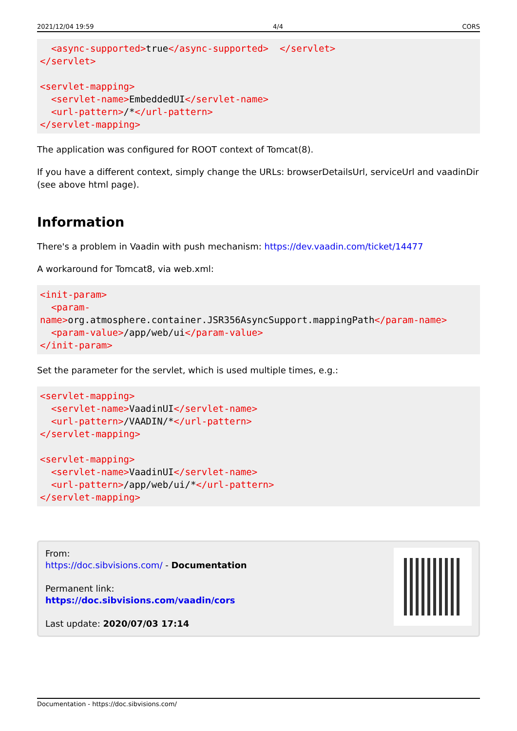2021/12/04 19:59 4/4 CORS
  <async-supported>true</async-supported>  </servlet>
</servlet>

<servlet-mapping>
  <servlet-name>EmbeddedUI</servlet-name>
  <url-pattern>/*</url-pattern>
</servlet-mapping>
The application was configured for ROOT context of Tomcat(8).
If you have a different context, simply change the URLs: browserDetailsUrl, serviceUrl and vaadinDir (see above html page).
Information
There's a problem in Vaadin with push mechanism: https://dev.vaadin.com/ticket/14477
A workaround for Tomcat8, via web.xml:
<init-param>
  <param-
name>org.atmosphere.container.JSR356AsyncSupport.mappingPath</param-name>
  <param-value>/app/web/ui</param-value>
</init-param>
Set the parameter for the servlet, which is used multiple times, e.g.:
<servlet-mapping>
  <servlet-name>VaadinUI</servlet-name>
  <url-pattern>/VAADIN/*</url-pattern>
</servlet-mapping>

<servlet-mapping>
  <servlet-name>VaadinUI</servlet-name>
  <url-pattern>/app/web/ui/*</url-pattern>
</servlet-mapping>
From:
https://doc.sibvisions.com/ - Documentation
Permanent link:
https://doc.sibvisions.com/vaadin/cors
Last update: 2020/07/03 17:14
Documentation - https://doc.sibvisions.com/